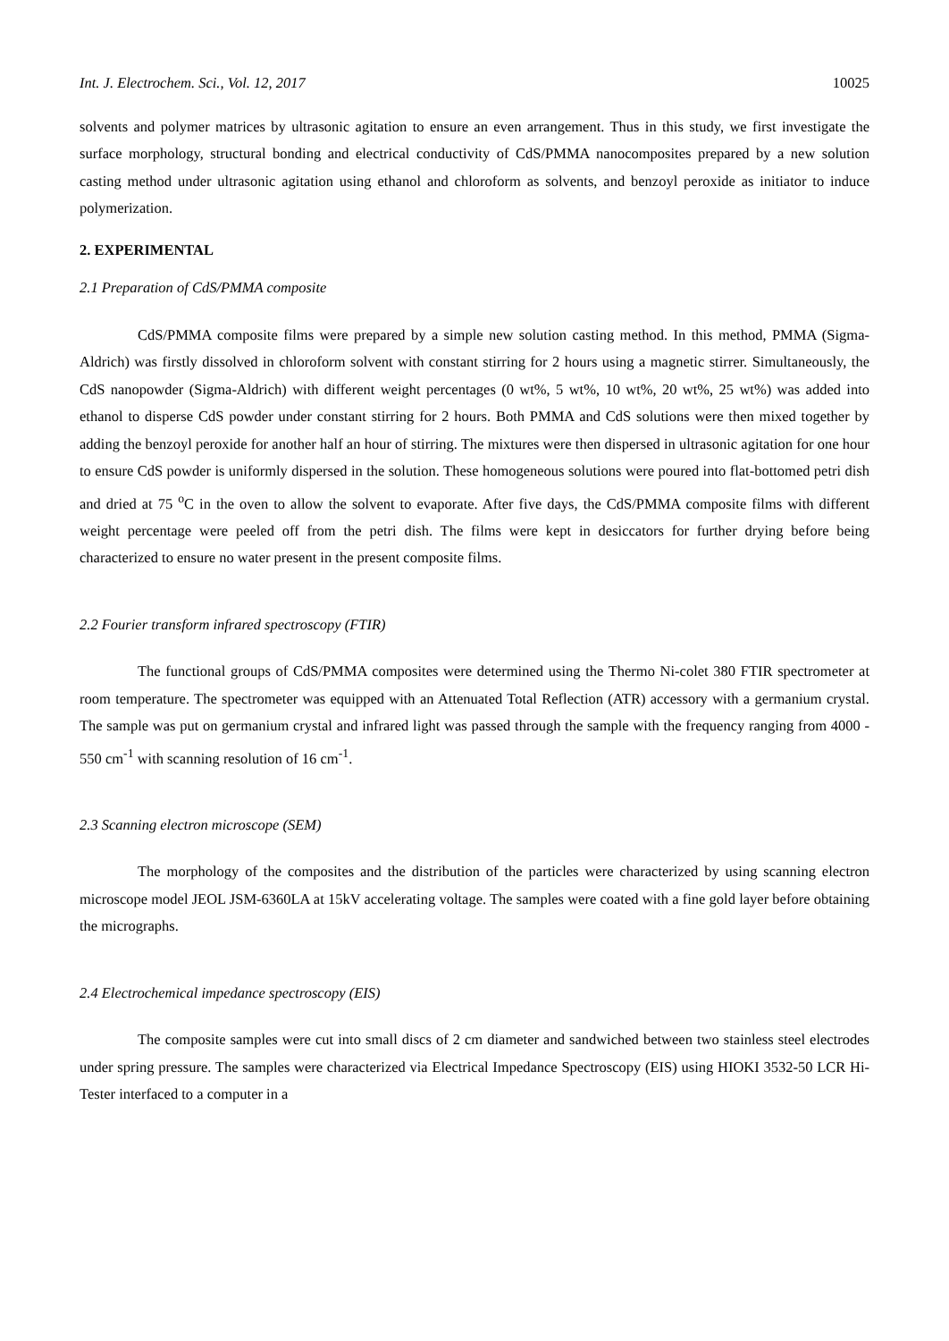Int. J. Electrochem. Sci., Vol. 12, 2017 10025
solvents and polymer matrices by ultrasonic agitation to ensure an even arrangement. Thus in this study, we first investigate the surface morphology, structural bonding and electrical conductivity of CdS/PMMA nanocomposites prepared by a new solution casting method under ultrasonic agitation using ethanol and chloroform as solvents, and benzoyl peroxide as initiator to induce polymerization.
2. EXPERIMENTAL
2.1 Preparation of CdS/PMMA composite
CdS/PMMA composite films were prepared by a simple new solution casting method. In this method, PMMA (Sigma-Aldrich) was firstly dissolved in chloroform solvent with constant stirring for 2 hours using a magnetic stirrer. Simultaneously, the CdS nanopowder (Sigma-Aldrich) with different weight percentages (0 wt%, 5 wt%, 10 wt%, 20 wt%, 25 wt%) was added into ethanol to disperse CdS powder under constant stirring for 2 hours. Both PMMA and CdS solutions were then mixed together by adding the benzoyl peroxide for another half an hour of stirring. The mixtures were then dispersed in ultrasonic agitation for one hour to ensure CdS powder is uniformly dispersed in the solution. These homogeneous solutions were poured into flat-bottomed petri dish and dried at 75 <sup>o</sup>C in the oven to allow the solvent to evaporate. After five days, the CdS/PMMA composite films with different weight percentage were peeled off from the petri dish. The films were kept in desiccators for further drying before being characterized to ensure no water present in the present composite films.
2.2 Fourier transform infrared spectroscopy (FTIR)
The functional groups of CdS/PMMA composites were determined using the Thermo Ni-colet 380 FTIR spectrometer at room temperature. The spectrometer was equipped with an Attenuated Total Reflection (ATR) accessory with a germanium crystal. The sample was put on germanium crystal and infrared light was passed through the sample with the frequency ranging from 4000 - 550 cm<sup>-1</sup> with scanning resolution of 16 cm<sup>-1</sup>.
2.3 Scanning electron microscope (SEM)
The morphology of the composites and the distribution of the particles were characterized by using scanning electron microscope model JEOL JSM-6360LA at 15kV accelerating voltage. The samples were coated with a fine gold layer before obtaining the micrographs.
2.4 Electrochemical impedance spectroscopy (EIS)
The composite samples were cut into small discs of 2 cm diameter and sandwiched between two stainless steel electrodes under spring pressure. The samples were characterized via Electrical Impedance Spectroscopy (EIS) using HIOKI 3532-50 LCR Hi-Tester interfaced to a computer in a